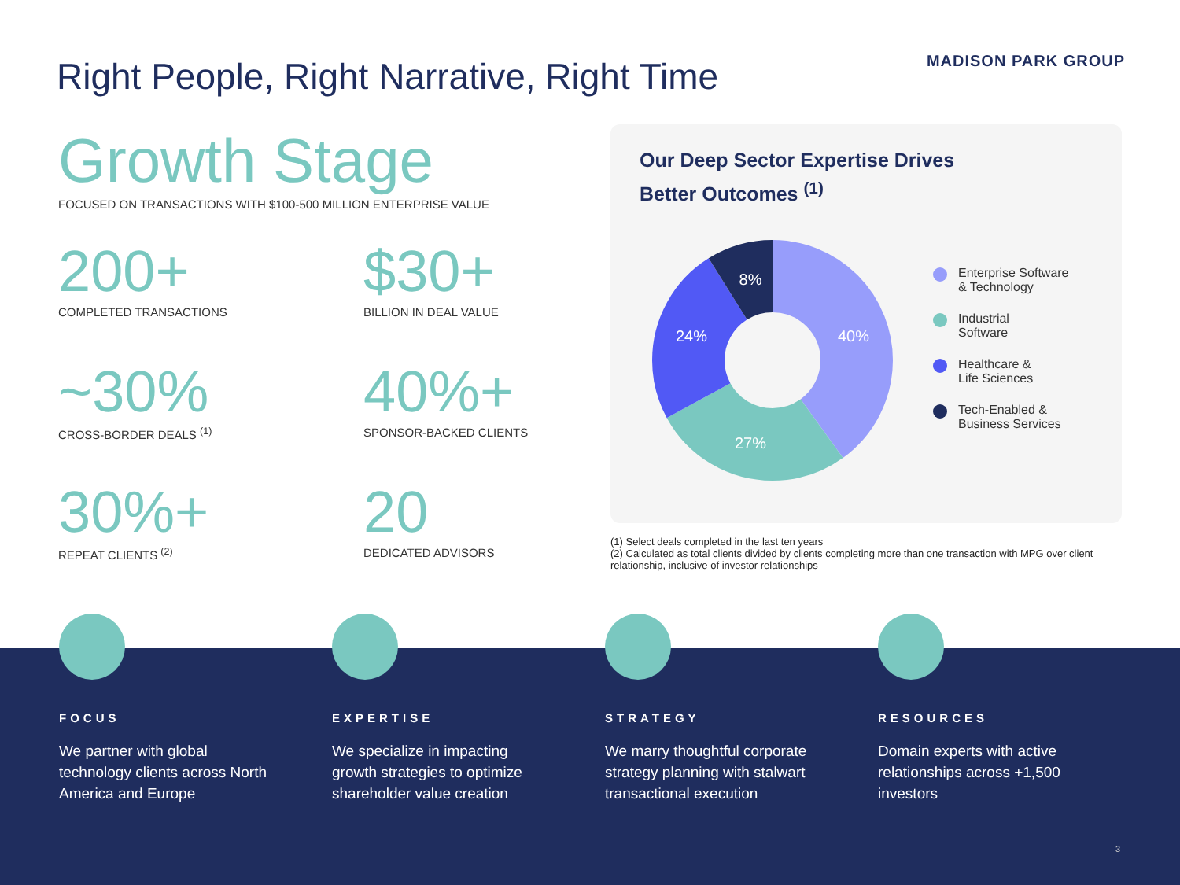Right People, Right Narrative, Right Time
MADISON PARK GROUP
Growth Stage
FOCUSED ON TRANSACTIONS WITH $100-500 MILLION ENTERPRISE VALUE
200+
COMPLETED TRANSACTIONS
$30+
BILLION IN DEAL VALUE
~30%
CROSS-BORDER DEALS <sup>(1)</sup>
40%+
SPONSOR-BACKED CLIENTS
30%+
REPEAT CLIENTS <sup>(2)</sup>
20
DEDICATED ADVISORS
Our Deep Sector Expertise Drives
Better Outcomes <sup>(1)</sup>
40%
27%
24%
8%
Enterprise Software
& Technology
Industrial
Software
Healthcare &
Life Sciences
Tech-Enabled &
Business Services
(1) Select deals completed in the last ten years
(2) Calculated as total clients divided by clients completing more than one transaction with MPG over client relationship, inclusive of investor relationships
FOCUS
We partner with global technology clients across North America and Europe
EXPERTISE
We specialize in impacting growth strategies to optimize shareholder value creation
STRATEGY
We marry thoughtful corporate strategy planning with stalwart transactional execution
RESOURCES
Domain experts with active relationships across +1,500 investors
3